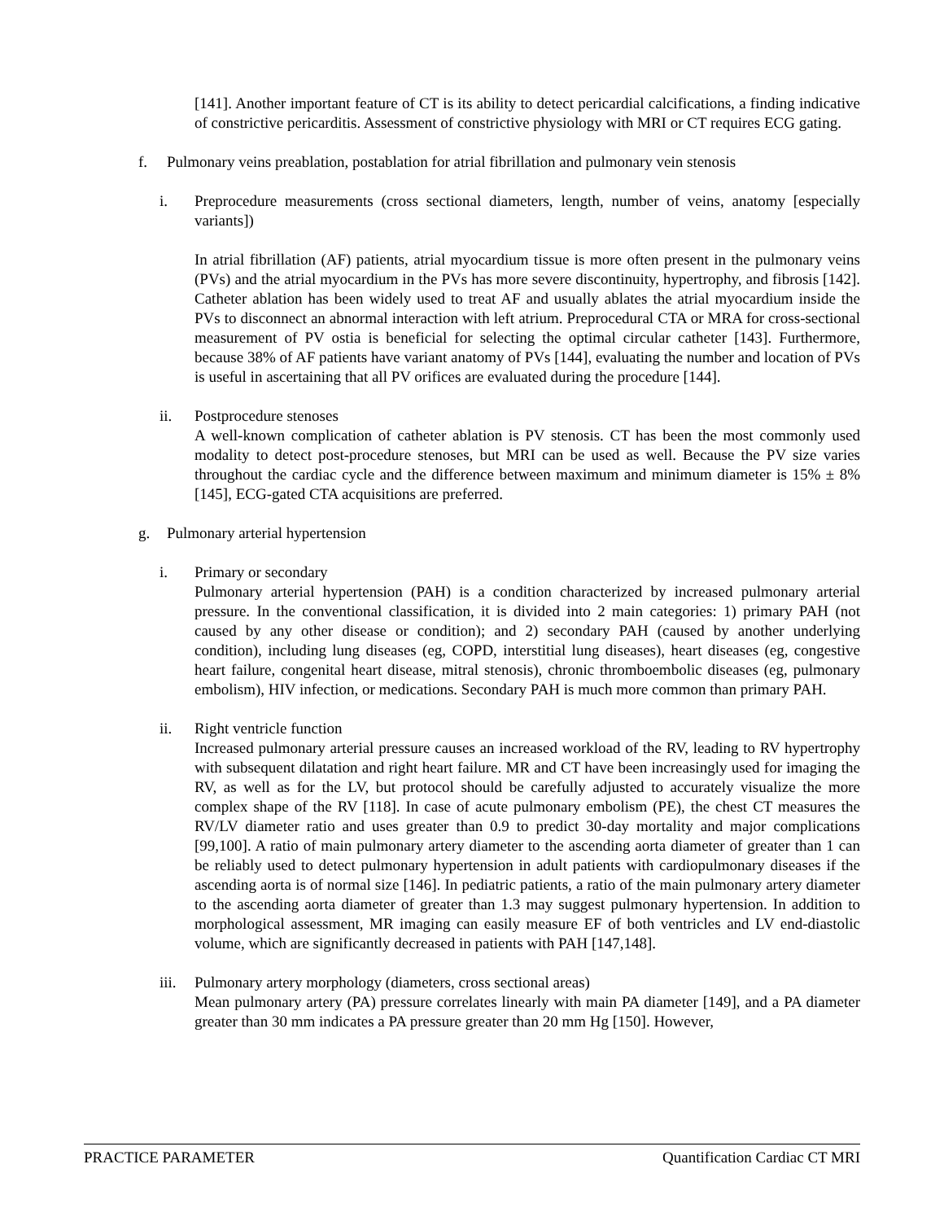[141]. Another important feature of CT is its ability to detect pericardial calcifications, a finding indicative of constrictive pericarditis. Assessment of constrictive physiology with MRI or CT requires ECG gating.
f. Pulmonary veins preablation, postablation for atrial fibrillation and pulmonary vein stenosis
i. Preprocedure measurements (cross sectional diameters, length, number of veins, anatomy [especially variants])
In atrial fibrillation (AF) patients, atrial myocardium tissue is more often present in the pulmonary veins (PVs) and the atrial myocardium in the PVs has more severe discontinuity, hypertrophy, and fibrosis [142]. Catheter ablation has been widely used to treat AF and usually ablates the atrial myocardium inside the PVs to disconnect an abnormal interaction with left atrium. Preprocedural CTA or MRA for cross-sectional measurement of PV ostia is beneficial for selecting the optimal circular catheter [143]. Furthermore, because 38% of AF patients have variant anatomy of PVs [144], evaluating the number and location of PVs is useful in ascertaining that all PV orifices are evaluated during the procedure [144].
ii. Postprocedure stenoses
A well-known complication of catheter ablation is PV stenosis. CT has been the most commonly used modality to detect post-procedure stenoses, but MRI can be used as well. Because the PV size varies throughout the cardiac cycle and the difference between maximum and minimum diameter is 15% ± 8% [145], ECG-gated CTA acquisitions are preferred.
g. Pulmonary arterial hypertension
i. Primary or secondary
Pulmonary arterial hypertension (PAH) is a condition characterized by increased pulmonary arterial pressure. In the conventional classification, it is divided into 2 main categories: 1) primary PAH (not caused by any other disease or condition); and 2) secondary PAH (caused by another underlying condition), including lung diseases (eg, COPD, interstitial lung diseases), heart diseases (eg, congestive heart failure, congenital heart disease, mitral stenosis), chronic thromboembolic diseases (eg, pulmonary embolism), HIV infection, or medications. Secondary PAH is much more common than primary PAH.
ii. Right ventricle function
Increased pulmonary arterial pressure causes an increased workload of the RV, leading to RV hypertrophy with subsequent dilatation and right heart failure. MR and CT have been increasingly used for imaging the RV, as well as for the LV, but protocol should be carefully adjusted to accurately visualize the more complex shape of the RV [118]. In case of acute pulmonary embolism (PE), the chest CT measures the RV/LV diameter ratio and uses greater than 0.9 to predict 30-day mortality and major complications [99,100]. A ratio of main pulmonary artery diameter to the ascending aorta diameter of greater than 1 can be reliably used to detect pulmonary hypertension in adult patients with cardiopulmonary diseases if the ascending aorta is of normal size [146]. In pediatric patients, a ratio of the main pulmonary artery diameter to the ascending aorta diameter of greater than 1.3 may suggest pulmonary hypertension. In addition to morphological assessment, MR imaging can easily measure EF of both ventricles and LV end-diastolic volume, which are significantly decreased in patients with PAH [147,148].
iii.
Pulmonary artery morphology (diameters, cross sectional areas)
Mean pulmonary artery (PA) pressure correlates linearly with main PA diameter [149], and a PA diameter greater than 30 mm indicates a PA pressure greater than 20 mm Hg [150]. However,
PRACTICE PARAMETER Quantification Cardiac CT MRI